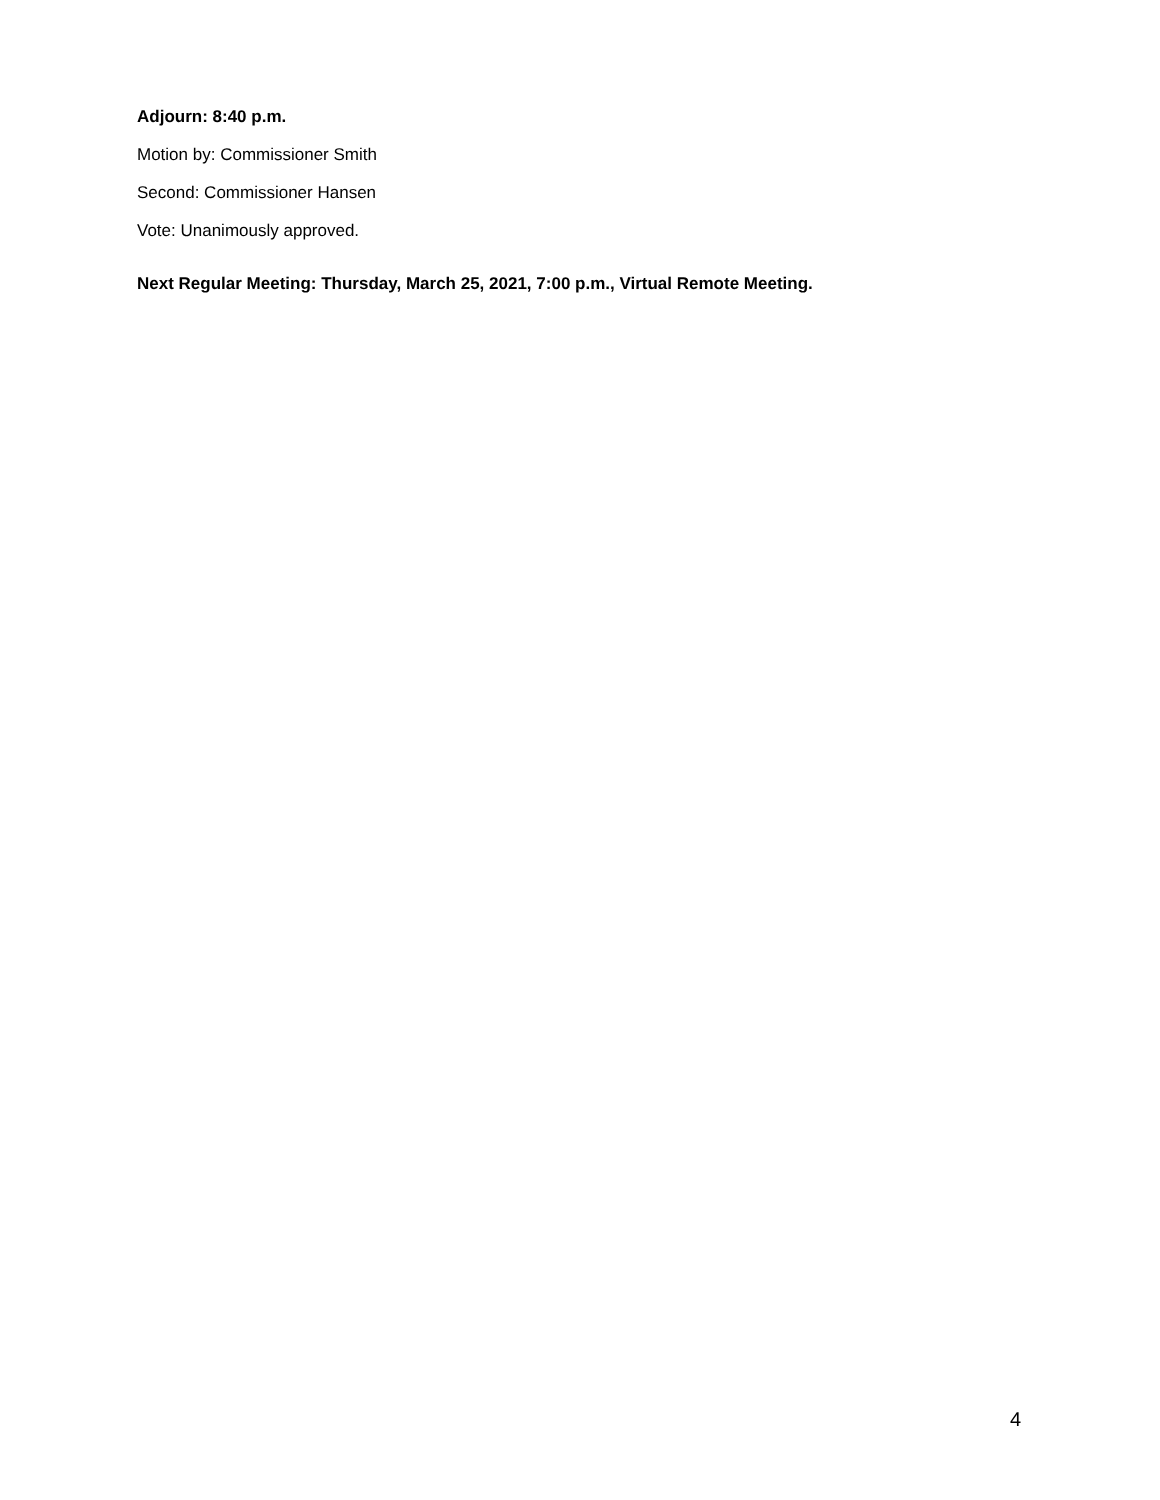Adjourn: 8:40 p.m.
Motion by: Commissioner Smith
Second: Commissioner Hansen
Vote: Unanimously approved.
Next Regular Meeting: Thursday, March 25, 2021, 7:00 p.m., Virtual Remote Meeting.
4